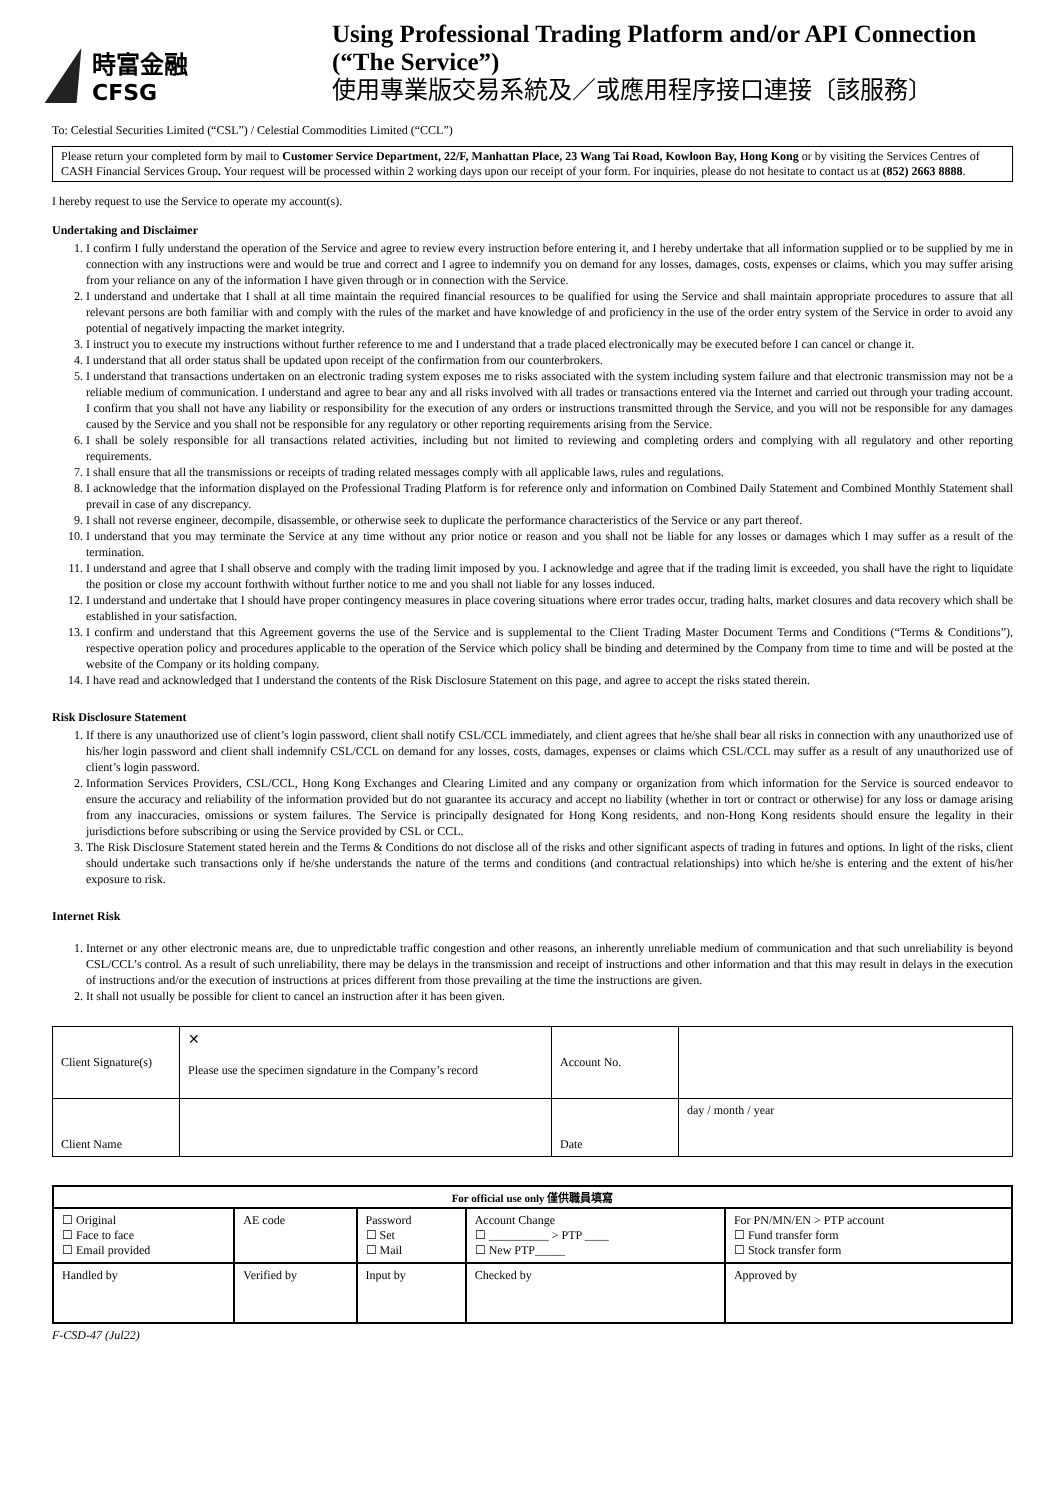時富金融
CFSG
Using Professional Trading Platform and/or API Connection
(“The Service”)
使用專業版交易系統及／或應用程序接口連接〔該服務〕
To: Celestial Securities Limited (“CSL”) / Celestial Commodities Limited (“CCL”)
Please return your completed form by mail to Customer Service Department, 22/F, Manhattan Place, 23 Wang Tai Road, Kowloon Bay, Hong Kong or by visiting the Services Centres of CASH Financial Services Group. Your request will be processed within 2 working days upon our receipt of your form. For inquiries, please do not hesitate to contact us at (852) 2663 8888.
I hereby request to use the Service to operate my account(s).
Undertaking and Disclaimer
1. I confirm I fully understand the operation of the Service and agree to review every instruction before entering it, and I hereby undertake that all information supplied or to be supplied by me in connection with any instructions were and would be true and correct and I agree to indemnify you on demand for any losses, damages, costs, expenses or claims, which you may suffer arising from your reliance on any of the information I have given through or in connection with the Service.
2. I understand and undertake that I shall at all time maintain the required financial resources to be qualified for using the Service and shall maintain appropriate procedures to assure that all relevant persons are both familiar with and comply with the rules of the market and have knowledge of and proficiency in the use of the order entry system of the Service in order to avoid any potential of negatively impacting the market integrity.
3. I instruct you to execute my instructions without further reference to me and I understand that a trade placed electronically may be executed before I can cancel or change it.
4. I understand that all order status shall be updated upon receipt of the confirmation from our counterbrokers.
5. I understand that transactions undertaken on an electronic trading system exposes me to risks associated with the system including system failure and that electronic transmission may not be a reliable medium of communication. I understand and agree to bear any and all risks involved with all trades or transactions entered via the Internet and carried out through your trading account. I confirm that you shall not have any liability or responsibility for the execution of any orders or instructions transmitted through the Service, and you will not be responsible for any damages caused by the Service and you shall not be responsible for any regulatory or other reporting requirements arising from the Service.
6. I shall be solely responsible for all transactions related activities, including but not limited to reviewing and completing orders and complying with all regulatory and other reporting requirements.
7. I shall ensure that all the transmissions or receipts of trading related messages comply with all applicable laws, rules and regulations.
8. I acknowledge that the information displayed on the Professional Trading Platform is for reference only and information on Combined Daily Statement and Combined Monthly Statement shall prevail in case of any discrepancy.
9. I shall not reverse engineer, decompile, disassemble, or otherwise seek to duplicate the performance characteristics of the Service or any part thereof.
10. I understand that you may terminate the Service at any time without any prior notice or reason and you shall not be liable for any losses or damages which I may suffer as a result of the termination.
11. I understand and agree that I shall observe and comply with the trading limit imposed by you. I acknowledge and agree that if the trading limit is exceeded, you shall have the right to liquidate the position or close my account forthwith without further notice to me and you shall not liable for any losses induced.
12. I understand and undertake that I should have proper contingency measures in place covering situations where error trades occur, trading halts, market closures and data recovery which shall be established in your satisfaction.
13. I confirm and understand that this Agreement governs the use of the Service and is supplemental to the Client Trading Master Document Terms and Conditions (“Terms & Conditions”), respective operation policy and procedures applicable to the operation of the Service which policy shall be binding and determined by the Company from time to time and will be posted at the website of the Company or its holding company.
14. I have read and acknowledged that I understand the contents of the Risk Disclosure Statement on this page, and agree to accept the risks stated therein.
Risk Disclosure Statement
1. If there is any unauthorized use of client’s login password, client shall notify CSL/CCL immediately, and client agrees that he/she shall bear all risks in connection with any unauthorized use of his/her login password and client shall indemnify CSL/CCL on demand for any losses, costs, damages, expenses or claims which CSL/CCL may suffer as a result of any unauthorized use of client’s login password.
2. Information Services Providers, CSL/CCL, Hong Kong Exchanges and Clearing Limited and any company or organization from which information for the Service is sourced endeavor to ensure the accuracy and reliability of the information provided but do not guarantee its accuracy and accept no liability (whether in tort or contract or otherwise) for any loss or damage arising from any inaccuracies, omissions or system failures. The Service is principally designated for Hong Kong residents, and non-Hong Kong residents should ensure the legality in their jurisdictions before subscribing or using the Service provided by CSL or CCL.
3. The Risk Disclosure Statement stated herein and the Terms & Conditions do not disclose all of the risks and other significant aspects of trading in futures and options. In light of the risks, client should undertake such transactions only if he/she understands the nature of the terms and conditions (and contractual relationships) into which he/she is entering and the extent of his/her exposure to risk.
Internet Risk
1. Internet or any other electronic means are, due to unpredictable traffic congestion and other reasons, an inherently unreliable medium of communication and that such unreliability is beyond CSL/CCL’s control. As a result of such unreliability, there may be delays in the transmission and receipt of instructions and other information and that this may result in delays in the execution of instructions and/or the execution of instructions at prices different from those prevailing at the time the instructions are given.
2. It shall not usually be possible for client to cancel an instruction after it has been given.
| Client Signature(s) | ✕ Please use the specimen signdature in the Company’s record | Account No. | |
| Client Name | | Date | day / month / year |
| For official use only 僅供職員填寫 | | | | |
| ☐ Original ☐ Face to face ☐ Email provided | AE code | Password ☐ Set ☐ Mail | Account Change ☐ __________ > PTP ____ ☐ New PTP_____ | For PN/MN/EN > PTP account ☐ Fund transfer form ☐ Stock transfer form |
| Handled by | Verified by | Input by | Checked by | Approved by |
F-CSD-47 (Jul22)